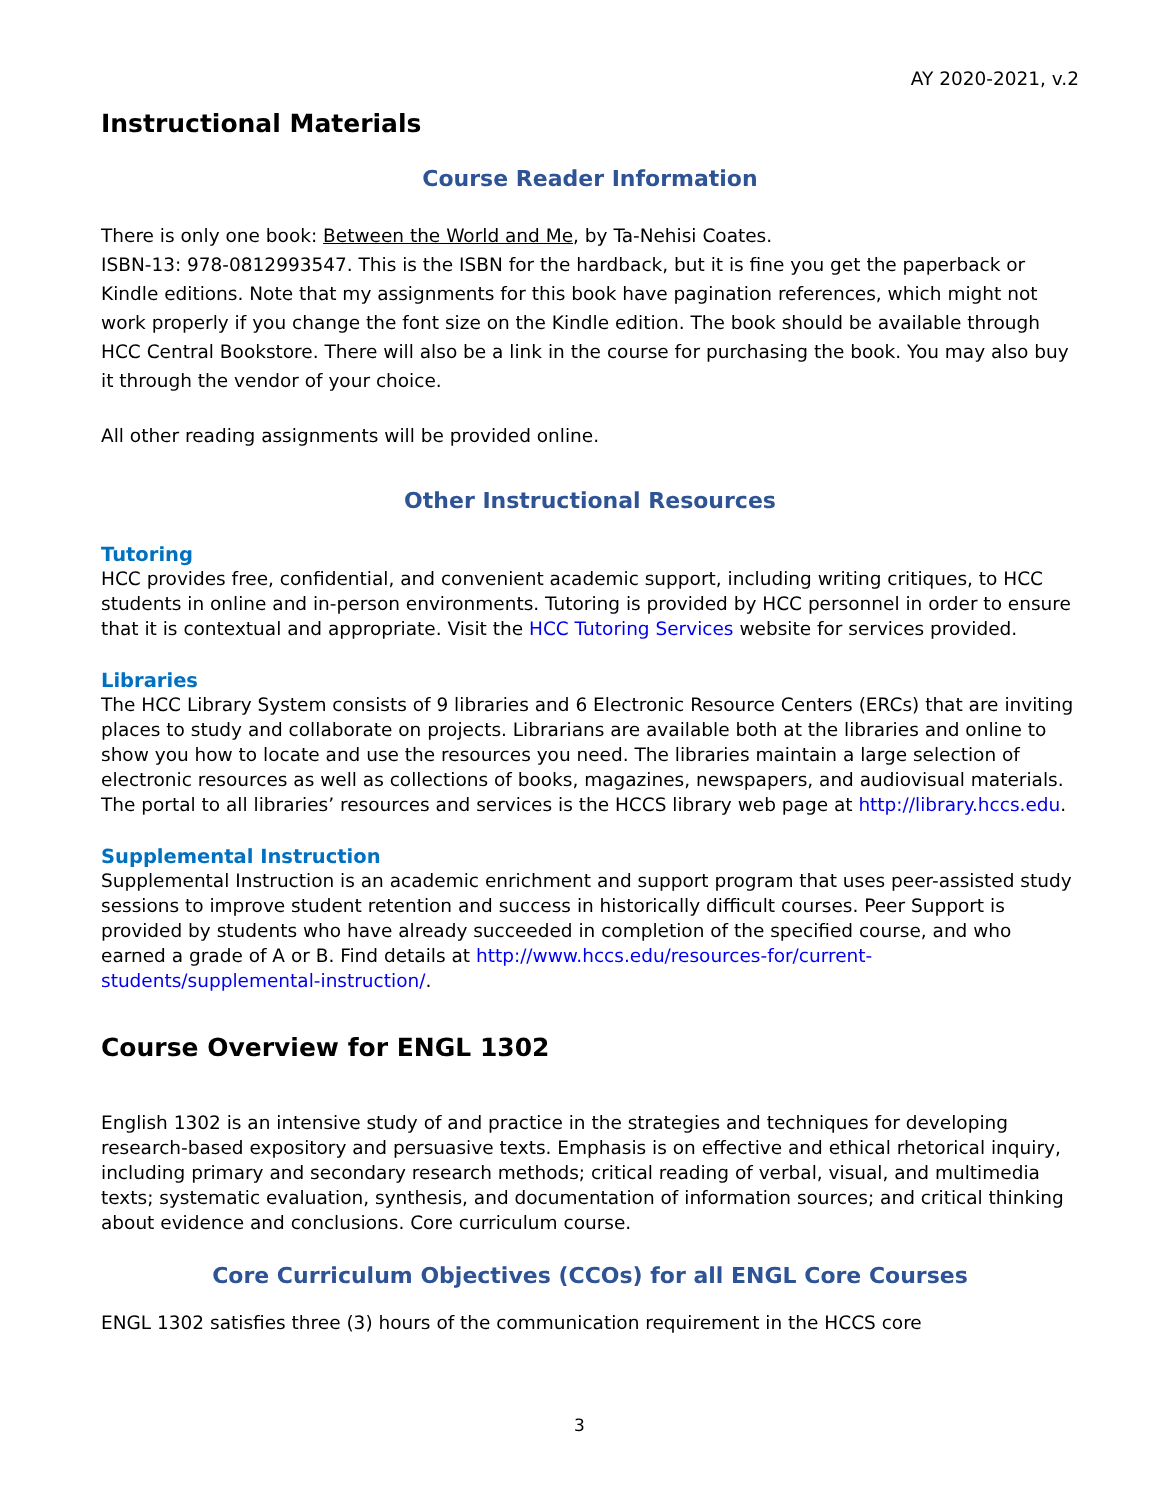AY 2020-2021, v.2
Instructional Materials
Course Reader Information
There is only one book: Between the World and Me, by Ta-Nehisi Coates.
ISBN-13: 978-0812993547. This is the ISBN for the hardback, but it is fine you get the paperback or Kindle editions. Note that my assignments for this book have pagination references, which might not work properly if you change the font size on the Kindle edition. The book should be available through HCC Central Bookstore. There will also be a link in the course for purchasing the book. You may also buy it through the vendor of your choice.
All other reading assignments will be provided online.
Other Instructional Resources
Tutoring
HCC provides free, confidential, and convenient academic support, including writing critiques, to HCC students in online and in-person environments. Tutoring is provided by HCC personnel in order to ensure that it is contextual and appropriate. Visit the HCC Tutoring Services website for services provided.
Libraries
The HCC Library System consists of 9 libraries and 6 Electronic Resource Centers (ERCs) that are inviting places to study and collaborate on projects. Librarians are available both at the libraries and online to show you how to locate and use the resources you need. The libraries maintain a large selection of electronic resources as well as collections of books, magazines, newspapers, and audiovisual materials. The portal to all libraries’ resources and services is the HCCS library web page at http://library.hccs.edu.
Supplemental Instruction
Supplemental Instruction is an academic enrichment and support program that uses peer-assisted study sessions to improve student retention and success in historically difficult courses. Peer Support is provided by students who have already succeeded in completion of the specified course, and who earned a grade of A or B. Find details at http://www.hccs.edu/resources-for/current-students/supplemental-instruction/.
Course Overview for ENGL 1302
English 1302 is an intensive study of and practice in the strategies and techniques for developing research-based expository and persuasive texts. Emphasis is on effective and ethical rhetorical inquiry, including primary and secondary research methods; critical reading of verbal, visual, and multimedia texts; systematic evaluation, synthesis, and documentation of information sources; and critical thinking about evidence and conclusions. Core curriculum course.
Core Curriculum Objectives (CCOs) for all ENGL Core Courses
ENGL 1302 satisfies three (3) hours of the communication requirement in the HCCS core
3